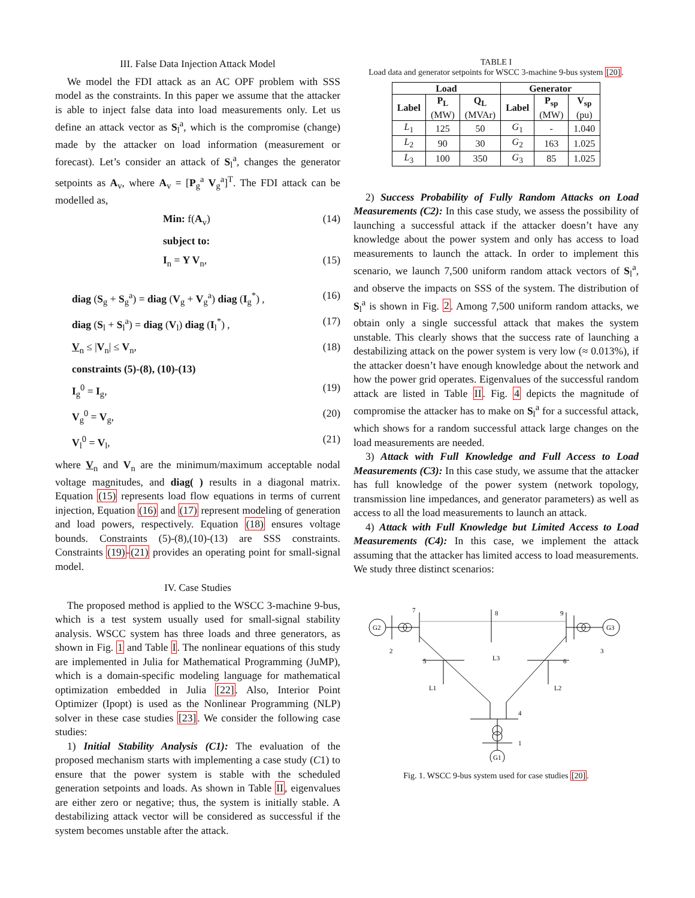III. False Data Injection Attack Model
We model the FDI attack as an AC OPF problem with SSS model as the constraints. In this paper we assume that the attacker is able to inject false data into load measurements only. Let us define an attack vector as S<sub>l</sub><sup>a</sup>, which is the compromise (change) made by the attacker on load information (measurement or forecast). Let’s consider an attack of S<sub>l</sub><sup>a</sup>, changes the generator setpoints as A<sub>v</sub>, where A<sub>v</sub> = [P<sub>g</sub><sup>a</sup> V<sub>g</sub><sup>a</sup>]<sup>T</sup>. The FDI attack can be modelled as,
Min: f(A<sub>v</sub>) (14)
subject to:
I<sub>n</sub> = Y V<sub>n</sub>, (15)
diag (S<sub>g</sub> + S<sub>g</sub><sup>a</sup>) = diag (V<sub>g</sub> + V<sub>g</sub><sup>a</sup>) diag (I<sub>g</sub><sup>*</sup>) , (16)
diag (S<sub>l</sub> + S<sub>l</sub><sup>a</sup>) = diag (V<sub>l</sub>) diag (I<sub>l</sub><sup>*</sup>) , (17)
V<sub>n</sub> ≤ |V<sub>n</sub>| ≤ V<sub>n</sub>, (18)
constraints (5)-(8), (10)-(13)
I<sub>g</sub><sup>0</sup> = I<sub>g</sub>, (19)
V<sub>g</sub><sup>0</sup> = V<sub>g</sub>, (20)
V<sub>l</sub><sup>0</sup> = V<sub>l</sub>, (21)
where V<sub>n</sub> and V<sub>n</sub> are the minimum/maximum acceptable nodal voltage magnitudes, and diag( ) results in a diagonal matrix. Equation (15) represents load flow equations in terms of current injection, Equation (16) and (17) represent modeling of generation and load powers, respectively. Equation (18) ensures voltage bounds. Constraints (5)-(8),(10)-(13) are SSS constraints. Constraints (19)-(21) provides an operating point for small-signal model.
IV. Case Studies
The proposed method is applied to the WSCC 3-machine 9-bus, which is a test system usually used for small-signal stability analysis. WSCC system has three loads and three generators, as shown in Fig. 1 and Table I. The nonlinear equations of this study are implemented in Julia for Mathematical Programming (JuMP), which is a domain-specific modeling language for mathematical optimization embedded in Julia [22]. Also, Interior Point Optimizer (Ipopt) is used as the Nonlinear Programming (NLP) solver in these case studies [23]. We consider the following case studies:
1) Initial Stability Analysis (C1): The evaluation of the proposed mechanism starts with implementing a case study (C1) to ensure that the power system is stable with the scheduled generation setpoints and loads. As shown in Table II, eigenvalues are either zero or negative; thus, the system is initially stable. A destabilizing attack vector will be considered as successful if the system becomes unstable after the attack.
TABLE I
Load data and generator setpoints for WSCC 3-machine 9-bus system [20].
| Load | | | Generator | | |
| --- | --- | --- | --- | --- | --- |
| Label | P<sub>L</sub> (MW) | Q<sub>L</sub> (MVAr) | Label | P<sub>sp</sub> (MW) | V<sub>sp</sub> (pu) |
| L<sub>1</sub> | 125 | 50 | G<sub>1</sub> | - | 1.040 |
| L<sub>2</sub> | 90 | 30 | G<sub>2</sub> | 163 | 1.025 |
| L<sub>3</sub> | 100 | 350 | G<sub>3</sub> | 85 | 1.025 |
2) Success Probability of Fully Random Attacks on Load Measurements (C2): In this case study, we assess the possibility of launching a successful attack if the attacker doesn’t have any knowledge about the power system and only has access to load measurements to launch the attack. In order to implement this scenario, we launch 7,500 uniform random attack vectors of S<sub>l</sub><sup>a</sup>, and observe the impacts on SSS of the system. The distribution of S<sub>l</sub><sup>a</sup> is shown in Fig. 2. Among 7,500 uniform random attacks, we obtain only a single successful attack that makes the system unstable. This clearly shows that the success rate of launching a destabilizing attack on the power system is very low (≈ 0.013%), if the attacker doesn’t have enough knowledge about the network and how the power grid operates. Eigenvalues of the successful random attack are listed in Table II. Fig. 4 depicts the magnitude of compromise the attacker has to make on S<sub>l</sub><sup>a</sup> for a successful attack, which shows for a random successful attack large changes on the load measurements are needed.
3) Attack with Full Knowledge and Full Access to Load Measurements (C3): In this case study, we assume that the attacker has full knowledge of the power system (network topology, transmission line impedances, and generator parameters) as well as access to all the load measurements to launch an attack.
4) Attack with Full Knowledge but Limited Access to Load Measurements (C4): In this case, we implement the attack assuming that the attacker has limited access to load measurements. We study three distinct scenarios:
G2
G3
7
8
9
2
3
5
6
L3
L1
L2
4
1
G1
Fig. 1. WSCC 9-bus system used for case studies [20].